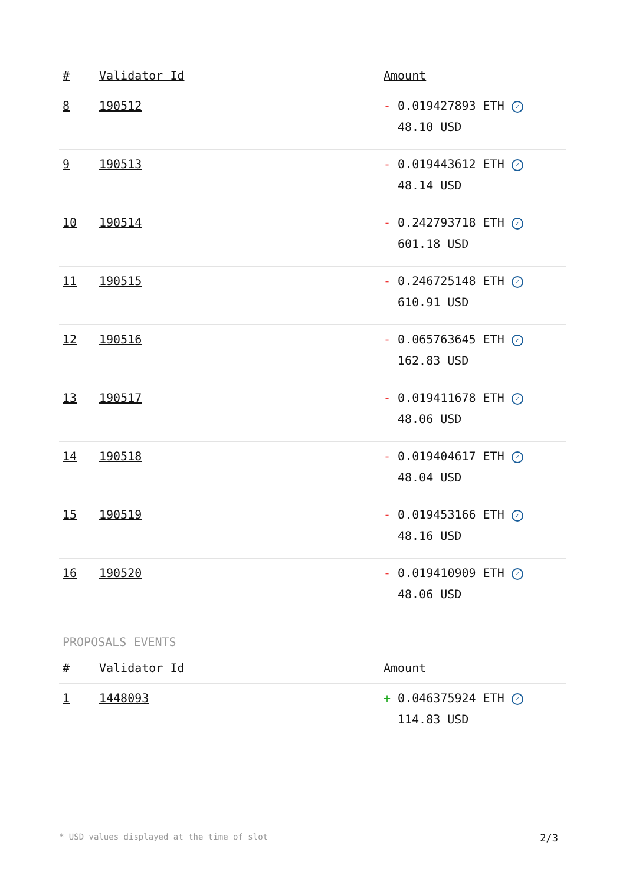| # | Validator Id | Amount |
| --- | --- | --- |
| 8 | 190512 | - 0.019427893 ETH ✓ 48.10 USD |
| 9 | 190513 | - 0.019443612 ETH ✓ 48.14 USD |
| 10 | 190514 | - 0.242793718 ETH ✓ 601.18 USD |
| 11 | 190515 | - 0.246725148 ETH ✓ 610.91 USD |
| 12 | 190516 | - 0.065763645 ETH ✓ 162.83 USD |
| 13 | 190517 | - 0.019411678 ETH ✓ 48.06 USD |
| 14 | 190518 | - 0.019404617 ETH ✓ 48.04 USD |
| 15 | 190519 | - 0.019453166 ETH ✓ 48.16 USD |
| 16 | 190520 | - 0.019410909 ETH ✓ 48.06 USD |
PROPOSALS EVENTS
| # | Validator Id | Amount |
| --- | --- | --- |
| 1 | 1448093 | + 0.046375924 ETH ✓ 114.83 USD |
* USD values displayed at the time of slot 2/3